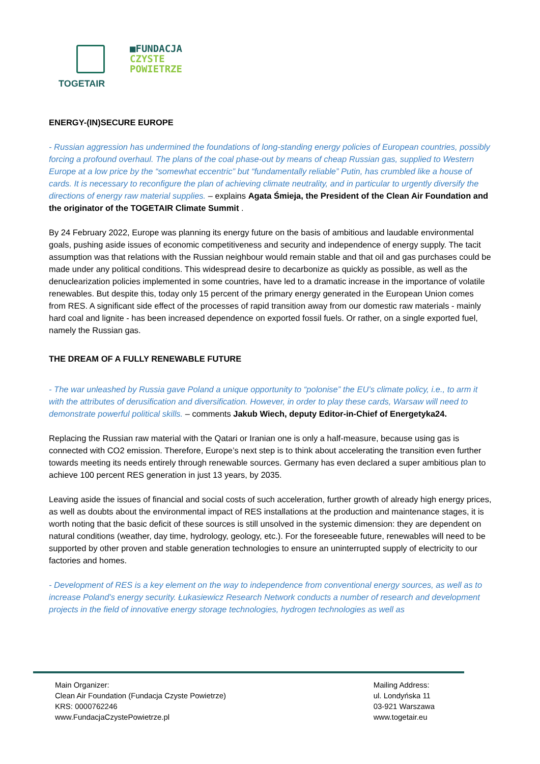TOGETAIR
■FUNDACJA
CZYSTE
POWIETRZE
ENERGY-(IN)SECURE EUROPE
- Russian aggression has undermined the foundations of long-standing energy policies of European countries, possibly forcing a profound overhaul. The plans of the coal phase-out by means of cheap Russian gas, supplied to Western Europe at a low price by the “somewhat eccentric” but “fundamentally reliable” Putin, has crumbled like a house of cards. It is necessary to reconfigure the plan of achieving climate neutrality, and in particular to urgently diversify the directions of energy raw material supplies. – explains Agata Śmieja, the President of the Clean Air Foundation and the originator of the TOGETAIR Climate Summit .
By 24 February 2022, Europe was planning its energy future on the basis of ambitious and laudable environmental goals, pushing aside issues of economic competitiveness and security and independence of energy supply. The tacit assumption was that relations with the Russian neighbour would remain stable and that oil and gas purchases could be made under any political conditions. This widespread desire to decarbonize as quickly as possible, as well as the denuclearization policies implemented in some countries, have led to a dramatic increase in the importance of volatile renewables. But despite this, today only 15 percent of the primary energy generated in the European Union comes from RES. A significant side effect of the processes of rapid transition away from our domestic raw materials - mainly hard coal and lignite - has been increased dependence on exported fossil fuels. Or rather, on a single exported fuel, namely the Russian gas.
THE DREAM OF A FULLY RENEWABLE FUTURE
- The war unleashed by Russia gave Poland a unique opportunity to “polonise” the EU’s climate policy, i.e., to arm it with the attributes of derusification and diversification. However, in order to play these cards, Warsaw will need to demonstrate powerful political skills. – comments Jakub Wiech, deputy Editor-in-Chief of Energetyka24.
Replacing the Russian raw material with the Qatari or Iranian one is only a half-measure, because using gas is connected with CO2 emission. Therefore, Europe’s next step is to think about accelerating the transition even further towards meeting its needs entirely through renewable sources. Germany has even declared a super ambitious plan to achieve 100 percent RES generation in just 13 years, by 2035.
Leaving aside the issues of financial and social costs of such acceleration, further growth of already high energy prices, as well as doubts about the environmental impact of RES installations at the production and maintenance stages, it is worth noting that the basic deficit of these sources is still unsolved in the systemic dimension: they are dependent on natural conditions (weather, day time, hydrology, geology, etc.). For the foreseeable future, renewables will need to be supported by other proven and stable generation technologies to ensure an uninterrupted supply of electricity to our factories and homes.
- Development of RES is a key element on the way to independence from conventional energy sources, as well as to increase Poland’s energy security. Łukasiewicz Research Network conducts a number of research and development projects in the field of innovative energy storage technologies, hydrogen technologies as well as
Main Organizer:
Clean Air Foundation (Fundacja Czyste Powietrze)
KRS: 0000762246
www.FundacjaCzystePowietrze.pl
Mailing Address:
ul. Londyńska 11
03-921 Warszawa
www.togetair.eu